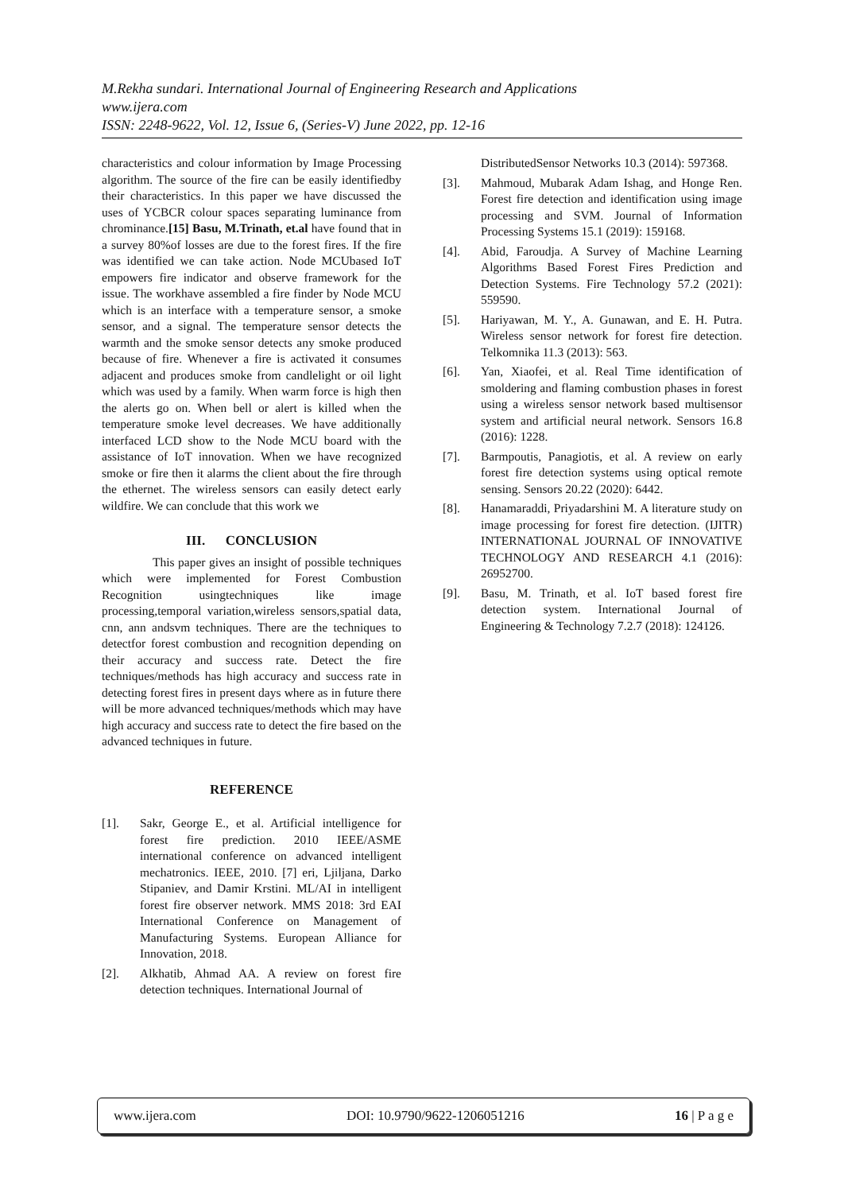M.Rekha sundari. International Journal of Engineering Research and Applications
www.ijera.com
ISSN: 2248-9622, Vol. 12, Issue 6, (Series-V) June 2022, pp. 12-16
characteristics and colour information by Image Processing algorithm. The source of the fire can be easily identifiedby their characteristics. In this paper we have discussed the uses of YCBCR colour spaces separating luminance from chrominance.[15] Basu, M.Trinath, et.al have found that in a survey 80%of losses are due to the forest fires. If the fire was identified we can take action. Node MCUbased IoT empowers fire indicator and observe framework for the issue. The workhave assembled a fire finder by Node MCU which is an interface with a temperature sensor, a smoke sensor, and a signal. The temperature sensor detects the warmth and the smoke sensor detects any smoke produced because of fire. Whenever a fire is activated it consumes adjacent and produces smoke from candlelight or oil light which was used by a family. When warm force is high then the alerts go on. When bell or alert is killed when the temperature smoke level decreases. We have additionally interfaced LCD show to the Node MCU board with the assistance of IoT innovation. When we have recognized smoke or fire then it alarms the client about the fire through the ethernet. The wireless sensors can easily detect early wildfire. We can conclude that this work we
III. CONCLUSION
This paper gives an insight of possible techniques which were implemented for Forest Combustion Recognition usingtechniques like image processing,temporal variation,wireless sensors,spatial data, cnn, ann andsvm techniques. There are the techniques to detectfor forest combustion and recognition depending on their accuracy and success rate. Detect the fire techniques/methods has high accuracy and success rate in detecting forest fires in present days where as in future there will be more advanced techniques/methods which may have high accuracy and success rate to detect the fire based on the advanced techniques in future.
REFERENCE
[1]. Sakr, George E., et al. Artificial intelligence for forest fire prediction. 2010 IEEE/ASME international conference on advanced intelligent mechatronics. IEEE, 2010. [7] eri, Ljiljana, Darko Stipaniev, and Damir Krstini. ML/AI in intelligent forest fire observer network. MMS 2018: 3rd EAI International Conference on Management of Manufacturing Systems. European Alliance for Innovation, 2018.
[2]. Alkhatib, Ahmad AA. A review on forest fire detection techniques. International Journal of
DistributedSensor Networks 10.3 (2014): 597368.
[3]. Mahmoud, Mubarak Adam Ishag, and Honge Ren. Forest fire detection and identification using image processing and SVM. Journal of Information Processing Systems 15.1 (2019): 159168.
[4]. Abid, Faroudja. A Survey of Machine Learning Algorithms Based Forest Fires Prediction and Detection Systems. Fire Technology 57.2 (2021): 559590.
[5]. Hariyawan, M. Y., A. Gunawan, and E. H. Putra. Wireless sensor network for forest fire detection. Telkomnika 11.3 (2013): 563.
[6]. Yan, Xiaofei, et al. Real Time identification of smoldering and flaming combustion phases in forest using a wireless sensor network based multisensor system and artificial neural network. Sensors 16.8 (2016): 1228.
[7]. Barmpoutis, Panagiotis, et al. A review on early forest fire detection systems using optical remote sensing. Sensors 20.22 (2020): 6442.
[8]. Hanamaraddi, Priyadarshini M. A literature study on image processing for forest fire detection. (IJITR) INTERNATIONAL JOURNAL OF INNOVATIVE TECHNOLOGY AND RESEARCH 4.1 (2016): 26952700.
[9]. Basu, M. Trinath, et al. IoT based forest fire detection system. International Journal of Engineering & Technology 7.2.7 (2018): 124126.
www.ijera.com DOI: 10.9790/9622-1206051216 16 | P a g e